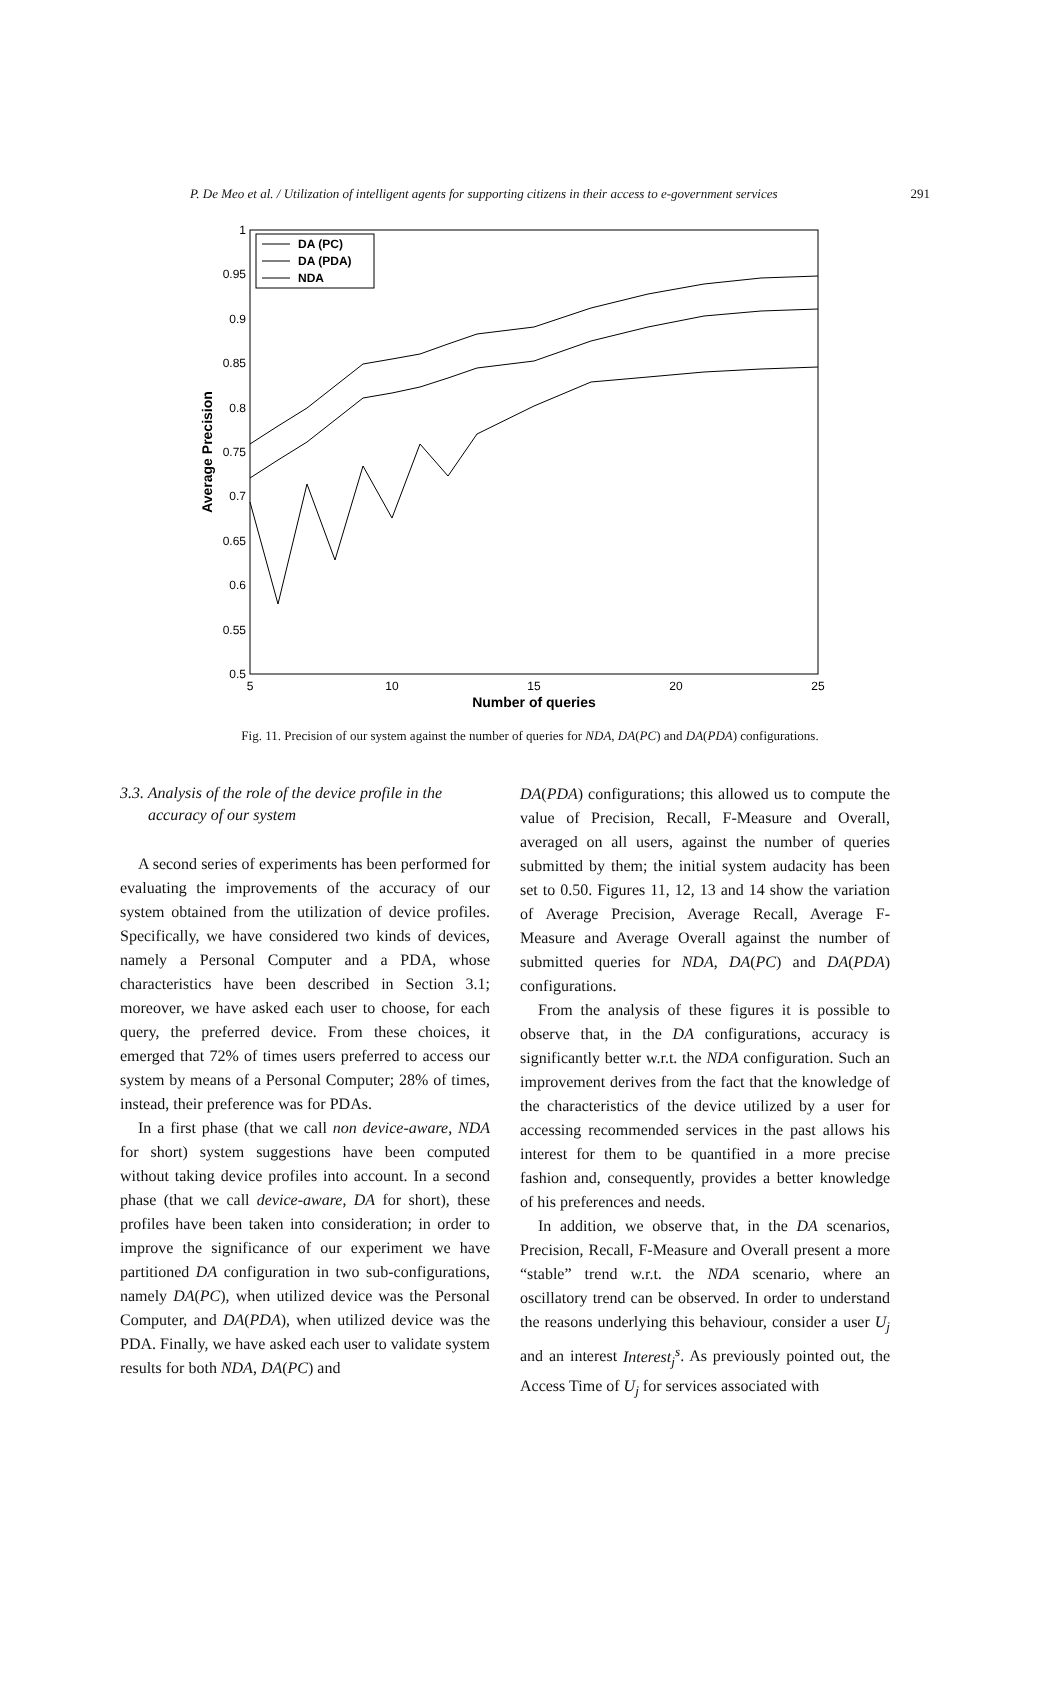P. De Meo et al. / Utilization of intelligent agents for supporting citizens in their access to e-government services 291
1
0.95
0.9
0.85
0.8
0.75
0.7
0.65
0.6
0.55
0.5
5
10
15
20
25
Number of queries
Average Precision
DA (PC)
DA (PDA)
NDA
Fig. 11. Precision of our system against the number of queries for NDA, DA(PC) and DA(PDA) configurations.
3.3. Analysis of the role of the device profile in the
accuracy of our system
A second series of experiments has been performed for evaluating the improvements of the accuracy of our system obtained from the utilization of device profiles. Specifically, we have considered two kinds of devices, namely a Personal Computer and a PDA, whose characteristics have been described in Section 3.1; moreover, we have asked each user to choose, for each query, the preferred device. From these choices, it emerged that 72% of times users preferred to access our system by means of a Personal Computer; 28% of times, instead, their preference was for PDAs.
In a first phase (that we call non device-aware, NDA for short) system suggestions have been computed without taking device profiles into account. In a second phase (that we call device-aware, DA for short), these profiles have been taken into consideration; in order to improve the significance of our experiment we have partitioned DA configuration in two sub-configurations, namely DA(PC), when utilized device was the Personal Computer, and DA(PDA), when utilized device was the PDA. Finally, we have asked each user to validate system results for both NDA, DA(PC) and
DA(PDA) configurations; this allowed us to compute the value of Precision, Recall, F-Measure and Overall, averaged on all users, against the number of queries submitted by them; the initial system audacity has been set to 0.50. Figures 11, 12, 13 and 14 show the variation of Average Precision, Average Recall, Average F-Measure and Average Overall against the number of submitted queries for NDA, DA(PC) and DA(PDA) configurations.
From the analysis of these figures it is possible to observe that, in the DA configurations, accuracy is significantly better w.r.t. the NDA configuration. Such an improvement derives from the fact that the knowledge of the characteristics of the device utilized by a user for accessing recommended services in the past allows his interest for them to be quantified in a more precise fashion and, consequently, provides a better knowledge of his preferences and needs.
In addition, we observe that, in the DA scenarios, Precision, Recall, F-Measure and Overall present a more “stable” trend w.r.t. the NDA scenario, where an oscillatory trend can be observed. In order to understand the reasons underlying this behaviour, consider a user U<sub>j</sub> and an interest Interest<sub>j</sub><sup>s</sup>. As previously pointed out, the Access Time of U<sub>j</sub> for services associated with